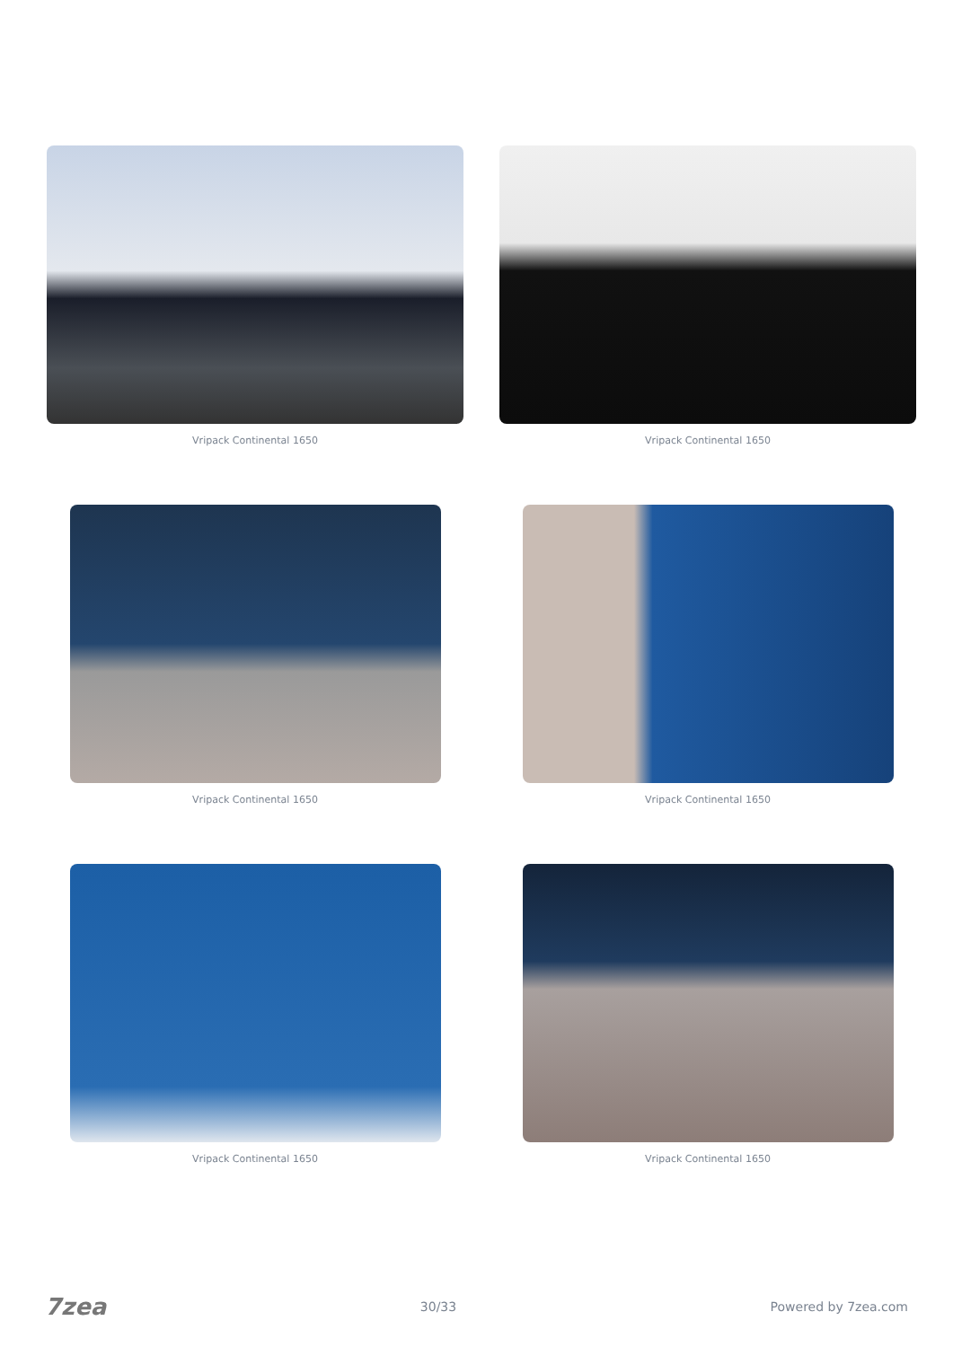Vripack Continental 1650
Vripack Continental 1650
Vripack Continental 1650
Vripack Continental 1650
Vripack Continental 1650
Vripack Continental 1650
7zea 30/33 Powered by 7zea.com